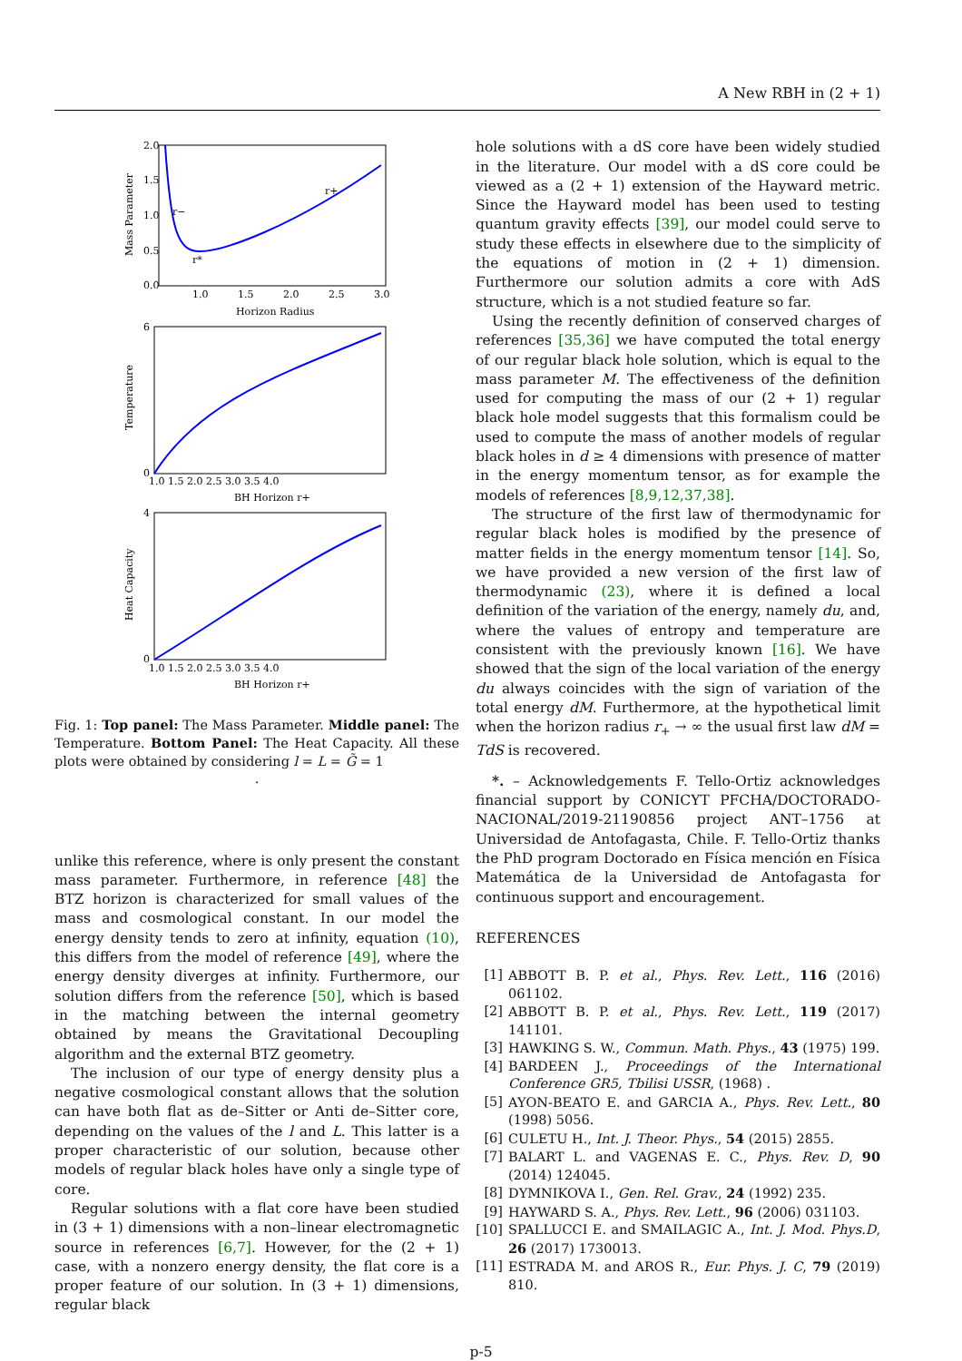A New RBH in (2 + 1)
r+
r−
r*
2.0
1.5
1.0
0.5
0.0
1.0
1.5
2.0
2.5
3.0
Horizon Radius
Mass Parameter
6
0
1.0 1.5 2.0 2.5 3.0 3.5 4.0
BH Horizon r+
Temperature
4
0
1.0 1.5 2.0 2.5 3.0 3.5 4.0
BH Horizon r+
Heat Capacity
Fig. 1: Top panel: The Mass Parameter. Middle panel: The Temperature. Bottom Panel: The Heat Capacity. All these plots were obtained by considering l = L = G̃ = 1
.
unlike this reference, where is only present the constant mass parameter. Furthermore, in reference [48] the BTZ horizon is characterized for small values of the mass and cosmological constant. In our model the energy density tends to zero at infinity, equation (10), this differs from the model of reference [49], where the energy density diverges at infinity. Furthermore, our solution differs from the reference [50], which is based in the matching between the internal geometry obtained by means the Gravitational Decoupling algorithm and the external BTZ geometry.
The inclusion of our type of energy density plus a negative cosmological constant allows that the solution can have both flat as de–Sitter or Anti de–Sitter core, depending on the values of the l and L. This latter is a proper characteristic of our solution, because other models of regular black holes have only a single type of core.
Regular solutions with a flat core have been studied in (3 + 1) dimensions with a non–linear electromagnetic source in references [6,7]. However, for the (2 + 1) case, with a nonzero energy density, the flat core is a proper feature of our solution. In (3 + 1) dimensions, regular black
hole solutions with a dS core have been widely studied in the literature. Our model with a dS core could be viewed as a (2 + 1) extension of the Hayward metric. Since the Hayward model has been used to testing quantum gravity effects [39], our model could serve to study these effects in elsewhere due to the simplicity of the equations of motion in (2 + 1) dimension. Furthermore our solution admits a core with AdS structure, which is a not studied feature so far.
Using the recently definition of conserved charges of references [35,36] we have computed the total energy of our regular black hole solution, which is equal to the mass parameter M. The effectiveness of the definition used for computing the mass of our (2 + 1) regular black hole model suggests that this formalism could be used to compute the mass of another models of regular black holes in d ≥ 4 dimensions with presence of matter in the energy momentum tensor, as for example the models of references [8,9,12,37,38].
The structure of the first law of thermodynamic for regular black holes is modified by the presence of matter fields in the energy momentum tensor [14]. So, we have provided a new version of the first law of thermodynamic (23), where it is defined a local definition of the variation of the energy, namely du, and, where the values of entropy and temperature are consistent with the previously known [16]. We have showed that the sign of the local variation of the energy du always coincides with the sign of variation of the total energy dM. Furthermore, at the hypothetical limit when the horizon radius r<sub>+</sub> → ∞ the usual first law dM = TdS is recovered.
*. – Acknowledgements F. Tello-Ortiz acknowledges financial support by CONICYT PFCHA/DOCTORADO-NACIONAL/2019-21190856 project ANT–1756 at Universidad de Antofagasta, Chile. F. Tello-Ortiz thanks the PhD program Doctorado en Física mención en Física Matemática de la Universidad de Antofagasta for continuous support and encouragement.
REFERENCES
[1] ABBOTT B. P. et al., Phys. Rev. Lett., 116 (2016) 061102.
[2] ABBOTT B. P. et al., Phys. Rev. Lett., 119 (2017) 141101.
[3] HAWKING S. W., Commun. Math. Phys., 43 (1975) 199.
[4] BARDEEN J., Proceedings of the International Conference GR5, Tbilisi USSR, (1968) .
[5] AYON-BEATO E. and GARCIA A., Phys. Rev. Lett., 80 (1998) 5056.
[6] CULETU H., Int. J. Theor. Phys., 54 (2015) 2855.
[7] BALART L. and VAGENAS E. C., Phys. Rev. D, 90 (2014) 124045.
[8] DYMNIKOVA I., Gen. Rel. Grav., 24 (1992) 235.
[9] HAYWARD S. A., Phys. Rev. Lett., 96 (2006) 031103.
[10] SPALLUCCI E. and SMAILAGIC A., Int. J. Mod. Phys.D, 26 (2017) 1730013.
[11] ESTRADA M. and AROS R., Eur. Phys. J. C, 79 (2019) 810.
p-5